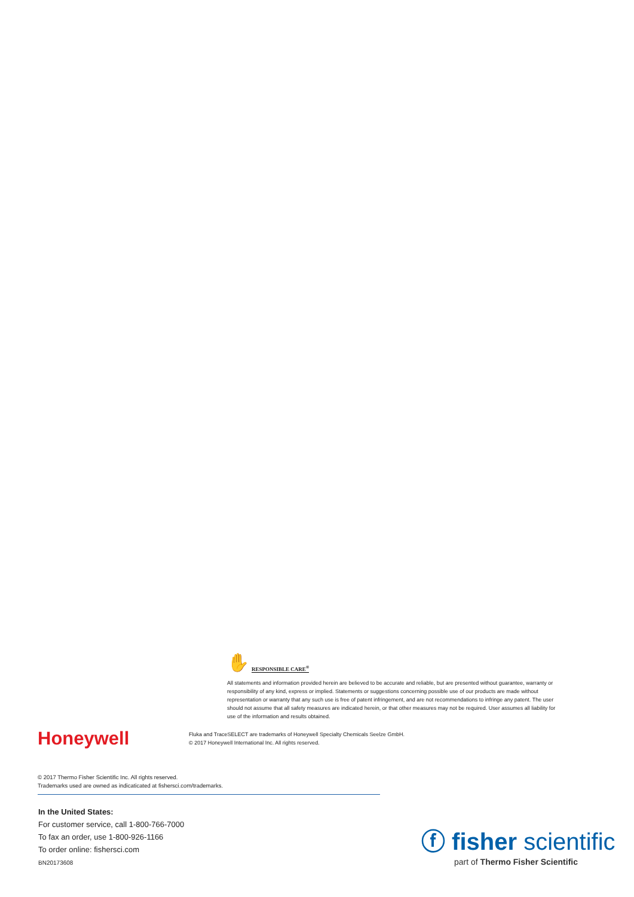✋ RESPONSIBLE CARE<sup>®</sup>
All statements and information provided herein are believed to be accurate and reliable, but are presented without guarantee, warranty or responsibility of any kind, express or implied. Statements or suggestions concerning possible use of our products are made without representation or warranty that any such use is free of patent infringement, and are not recommendations to infringe any patent. The user should not assume that all safety measures are indicated herein, or that other measures may not be required. User assumes all liability for use of the information and results obtained.
Honeywell
Fluka and TraceSELECT are trademarks of Honeywell Specialty Chemicals Seelze GmbH.
© 2017 Honeywell International Inc. All rights reserved.
© 2017 Thermo Fisher Scientific Inc. All rights reserved.
Trademarks used are owned as indicaticated at fishersci.com/trademarks.
In the United States:
For customer service, call 1-800-766-7000
To fax an order, use 1-800-926-1166
To order online: fishersci.com
BN20173608
ⓕ fisher scientific
part of Thermo Fisher Scientific